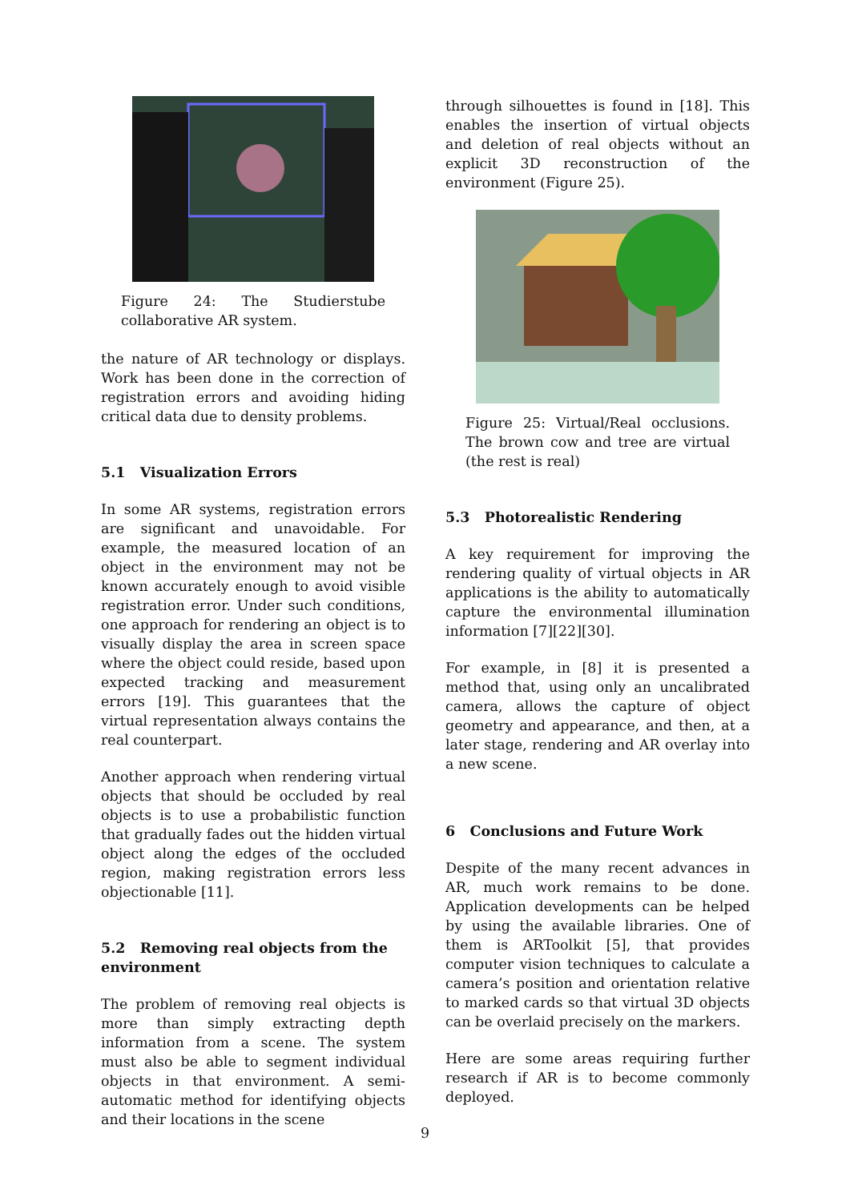Figure 24: The Studierstube collaborative AR system.
the nature of AR technology or displays. Work has been done in the correction of registration errors and avoiding hiding critical data due to density problems.
5.1 Visualization Errors
In some AR systems, registration errors are significant and unavoidable. For example, the measured location of an object in the environment may not be known accurately enough to avoid visible registration error. Under such conditions, one approach for rendering an object is to visually display the area in screen space where the object could reside, based upon expected tracking and measurement errors [19]. This guarantees that the virtual representation always contains the real counterpart.
Another approach when rendering virtual objects that should be occluded by real objects is to use a probabilistic function that gradually fades out the hidden virtual object along the edges of the occluded region, making registration errors less objectionable [11].
5.2 Removing real objects from the environment
The problem of removing real objects is more than simply extracting depth information from a scene. The system must also be able to segment individual objects in that environment. A semi-automatic method for identifying objects and their locations in the scene
through silhouettes is found in [18]. This enables the insertion of virtual objects and deletion of real objects without an explicit 3D reconstruction of the environment (Figure 25).
Figure 25: Virtual/Real occlusions. The brown cow and tree are virtual (the rest is real)
5.3 Photorealistic Rendering
A key requirement for improving the rendering quality of virtual objects in AR applications is the ability to automatically capture the environmental illumination information [7][22][30].
For example, in [8] it is presented a method that, using only an uncalibrated camera, allows the capture of object geometry and appearance, and then, at a later stage, rendering and AR overlay into a new scene.
6 Conclusions and Future Work
Despite of the many recent advances in AR, much work remains to be done. Application developments can be helped by using the available libraries. One of them is ARToolkit [5], that provides computer vision techniques to calculate a camera’s position and orientation relative to marked cards so that virtual 3D objects can be overlaid precisely on the markers.
Here are some areas requiring further research if AR is to become commonly deployed.
9